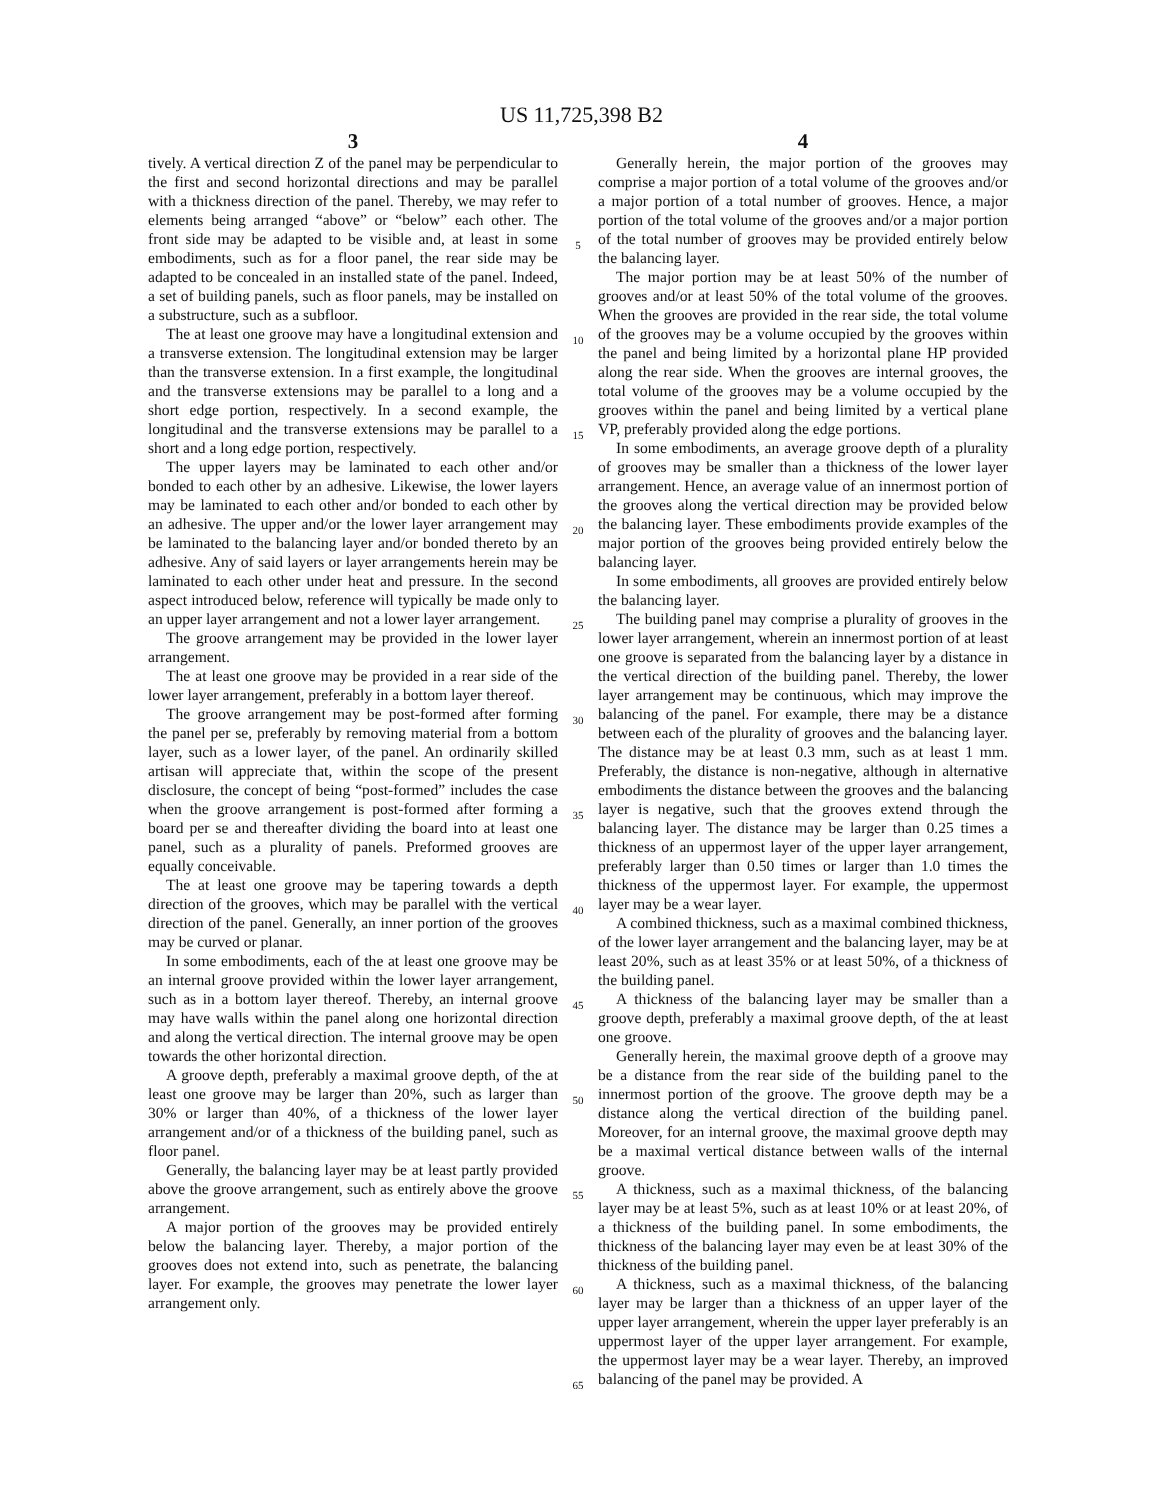US 11,725,398 B2
3
tively. A vertical direction Z of the panel may be perpendicular to the first and second horizontal directions and may be parallel with a thickness direction of the panel. Thereby, we may refer to elements being arranged “above” or “below” each other. The front side may be adapted to be visible and, at least in some embodiments, such as for a floor panel, the rear side may be adapted to be concealed in an installed state of the panel. Indeed, a set of building panels, such as floor panels, may be installed on a substructure, such as a subfloor.
The at least one groove may have a longitudinal extension and a transverse extension. The longitudinal extension may be larger than the transverse extension. In a first example, the longitudinal and the transverse extensions may be parallel to a long and a short edge portion, respectively. In a second example, the longitudinal and the transverse extensions may be parallel to a short and a long edge portion, respectively.
The upper layers may be laminated to each other and/or bonded to each other by an adhesive. Likewise, the lower layers may be laminated to each other and/or bonded to each other by an adhesive. The upper and/or the lower layer arrangement may be laminated to the balancing layer and/or bonded thereto by an adhesive. Any of said layers or layer arrangements herein may be laminated to each other under heat and pressure. In the second aspect introduced below, reference will typically be made only to an upper layer arrangement and not a lower layer arrangement.
The groove arrangement may be provided in the lower layer arrangement.
The at least one groove may be provided in a rear side of the lower layer arrangement, preferably in a bottom layer thereof.
The groove arrangement may be post-formed after forming the panel per se, preferably by removing material from a bottom layer, such as a lower layer, of the panel. An ordinarily skilled artisan will appreciate that, within the scope of the present disclosure, the concept of being “post-formed” includes the case when the groove arrangement is post-formed after forming a board per se and thereafter dividing the board into at least one panel, such as a plurality of panels. Preformed grooves are equally conceivable.
The at least one groove may be tapering towards a depth direction of the grooves, which may be parallel with the vertical direction of the panel. Generally, an inner portion of the grooves may be curved or planar.
In some embodiments, each of the at least one groove may be an internal groove provided within the lower layer arrangement, such as in a bottom layer thereof. Thereby, an internal groove may have walls within the panel along one horizontal direction and along the vertical direction. The internal groove may be open towards the other horizontal direction.
A groove depth, preferably a maximal groove depth, of the at least one groove may be larger than 20%, such as larger than 30% or larger than 40%, of a thickness of the lower layer arrangement and/or of a thickness of the building panel, such as floor panel.
Generally, the balancing layer may be at least partly provided above the groove arrangement, such as entirely above the groove arrangement.
A major portion of the grooves may be provided entirely below the balancing layer. Thereby, a major portion of the grooves does not extend into, such as penetrate, the balancing layer. For example, the grooves may penetrate the lower layer arrangement only.
5
10
15
20
25
30
35
40
45
50
55
60
65
4
Generally herein, the major portion of the grooves may comprise a major portion of a total volume of the grooves and/or a major portion of a total number of grooves. Hence, a major portion of the total volume of the grooves and/or a major portion of the total number of grooves may be provided entirely below the balancing layer.
The major portion may be at least 50% of the number of grooves and/or at least 50% of the total volume of the grooves. When the grooves are provided in the rear side, the total volume of the grooves may be a volume occupied by the grooves within the panel and being limited by a horizontal plane HP provided along the rear side. When the grooves are internal grooves, the total volume of the grooves may be a volume occupied by the grooves within the panel and being limited by a vertical plane VP, preferably provided along the edge portions.
In some embodiments, an average groove depth of a plurality of grooves may be smaller than a thickness of the lower layer arrangement. Hence, an average value of an innermost portion of the grooves along the vertical direction may be provided below the balancing layer. These embodiments provide examples of the major portion of the grooves being provided entirely below the balancing layer.
In some embodiments, all grooves are provided entirely below the balancing layer.
The building panel may comprise a plurality of grooves in the lower layer arrangement, wherein an innermost portion of at least one groove is separated from the balancing layer by a distance in the vertical direction of the building panel. Thereby, the lower layer arrangement may be continuous, which may improve the balancing of the panel. For example, there may be a distance between each of the plurality of grooves and the balancing layer. The distance may be at least 0.3 mm, such as at least 1 mm. Preferably, the distance is non-negative, although in alternative embodiments the distance between the grooves and the balancing layer is negative, such that the grooves extend through the balancing layer. The distance may be larger than 0.25 times a thickness of an uppermost layer of the upper layer arrangement, preferably larger than 0.50 times or larger than 1.0 times the thickness of the uppermost layer. For example, the uppermost layer may be a wear layer.
A combined thickness, such as a maximal combined thickness, of the lower layer arrangement and the balancing layer, may be at least 20%, such as at least 35% or at least 50%, of a thickness of the building panel.
A thickness of the balancing layer may be smaller than a groove depth, preferably a maximal groove depth, of the at least one groove.
Generally herein, the maximal groove depth of a groove may be a distance from the rear side of the building panel to the innermost portion of the groove. The groove depth may be a distance along the vertical direction of the building panel. Moreover, for an internal groove, the maximal groove depth may be a maximal vertical distance between walls of the internal groove.
A thickness, such as a maximal thickness, of the balancing layer may be at least 5%, such as at least 10% or at least 20%, of a thickness of the building panel. In some embodiments, the thickness of the balancing layer may even be at least 30% of the thickness of the building panel.
A thickness, such as a maximal thickness, of the balancing layer may be larger than a thickness of an upper layer of the upper layer arrangement, wherein the upper layer preferably is an uppermost layer of the upper layer arrangement. For example, the uppermost layer may be a wear layer. Thereby, an improved balancing of the panel may be provided. A